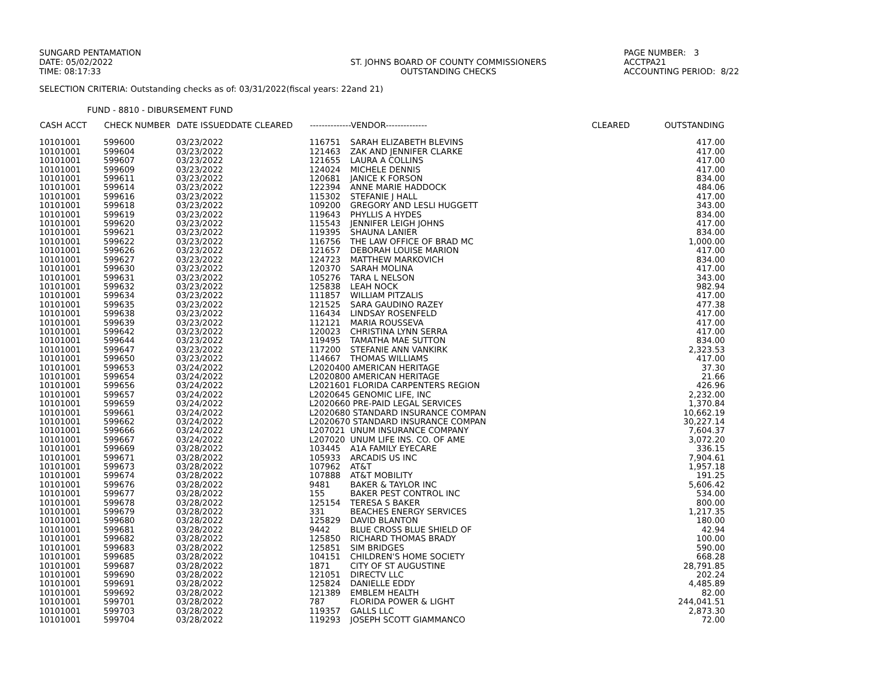SUNGARD PENTAMATION
DATE: 05/02/2022
TIME: 08:17:33
ST. JOHNS BOARD OF COUNTY COMMISSIONERS
OUTSTANDING CHECKS
PAGE NUMBER: 3
ACCTPA21
ACCOUNTING PERIOD: 8/22
SELECTION CRITERIA: Outstanding checks as of: 03/31/2022(fiscal years: 22and 21)
FUND - 8810 - DIBURSEMENT FUND
| CASH ACCT | CHECK NUMBER | DATE ISSUEDDATE CLEARED | --------------VENDOR-------------- | | CLEARED | OUTSTANDING |
| --- | --- | --- | --- | --- | --- | --- |
| 10101001 | 599600 | 03/23/2022 | 116751 | SARAH ELIZABETH BLEVINS | | 417.00 |
| 10101001 | 599604 | 03/23/2022 | 121463 | ZAK AND JENNIFER CLARKE | | 417.00 |
| 10101001 | 599607 | 03/23/2022 | 121655 | LAURA A COLLINS | | 417.00 |
| 10101001 | 599609 | 03/23/2022 | 124024 | MICHELE DENNIS | | 417.00 |
| 10101001 | 599611 | 03/23/2022 | 120681 | JANICE K FORSON | | 834.00 |
| 10101001 | 599614 | 03/23/2022 | 122394 | ANNE MARIE HADDOCK | | 484.06 |
| 10101001 | 599616 | 03/23/2022 | 115302 | STEFANIE J HALL | | 417.00 |
| 10101001 | 599618 | 03/23/2022 | 109200 | GREGORY AND LESLI HUGGETT | | 343.00 |
| 10101001 | 599619 | 03/23/2022 | 119643 | PHYLLIS A HYDES | | 834.00 |
| 10101001 | 599620 | 03/23/2022 | 115543 | JENNIFER LEIGH JOHNS | | 417.00 |
| 10101001 | 599621 | 03/23/2022 | 119395 | SHAUNA LANIER | | 834.00 |
| 10101001 | 599622 | 03/23/2022 | 116756 | THE LAW OFFICE OF BRAD MC | | 1,000.00 |
| 10101001 | 599626 | 03/23/2022 | 121657 | DEBORAH LOUISE MARION | | 417.00 |
| 10101001 | 599627 | 03/23/2022 | 124723 | MATTHEW MARKOVICH | | 834.00 |
| 10101001 | 599630 | 03/23/2022 | 120370 | SARAH MOLINA | | 417.00 |
| 10101001 | 599631 | 03/23/2022 | 105276 | TARA L NELSON | | 343.00 |
| 10101001 | 599632 | 03/23/2022 | 125838 | LEAH NOCK | | 982.94 |
| 10101001 | 599634 | 03/23/2022 | 111857 | WILLIAM PITZALIS | | 417.00 |
| 10101001 | 599635 | 03/23/2022 | 121525 | SARA GAUDINO RAZEY | | 477.38 |
| 10101001 | 599638 | 03/23/2022 | 116434 | LINDSAY ROSENFELD | | 417.00 |
| 10101001 | 599639 | 03/23/2022 | 112121 | MARIA ROUSSEVA | | 417.00 |
| 10101001 | 599642 | 03/23/2022 | 120023 | CHRISTINA LYNN SERRA | | 417.00 |
| 10101001 | 599644 | 03/23/2022 | 119495 | TAMATHA MAE SUTTON | | 834.00 |
| 10101001 | 599647 | 03/23/2022 | 117200 | STEFANIE ANN VANKIRK | | 2,323.53 |
| 10101001 | 599650 | 03/23/2022 | 114667 | THOMAS WILLIAMS | | 417.00 |
| 10101001 | 599653 | 03/24/2022 | L2020400 AMERICAN HERITAGE | | | 37.30 |
| 10101001 | 599654 | 03/24/2022 | L2020800 AMERICAN HERITAGE | | | 21.66 |
| 10101001 | 599656 | 03/24/2022 | L2021601 FLORIDA CARPENTERS REGION | | | 426.96 |
| 10101001 | 599657 | 03/24/2022 | L2020645 GENOMIC LIFE, INC | | | 2,232.00 |
| 10101001 | 599659 | 03/24/2022 | L2020660 PRE-PAID LEGAL SERVICES | | | 1,370.84 |
| 10101001 | 599661 | 03/24/2022 | L2020680 STANDARD INSURANCE COMPAN | | | 10,662.19 |
| 10101001 | 599662 | 03/24/2022 | L2020670 STANDARD INSURANCE COMPAN | | | 30,227.14 |
| 10101001 | 599666 | 03/24/2022 | L207021 | UNUM INSURANCE COMPANY | | 7,604.37 |
| 10101001 | 599667 | 03/24/2022 | L207020 | UNUM LIFE INS. CO. OF AME | | 3,072.20 |
| 10101001 | 599669 | 03/28/2022 | 103445 | A1A FAMILY EYECARE | | 336.15 |
| 10101001 | 599671 | 03/28/2022 | 105933 | ARCADIS US INC | | 7,904.61 |
| 10101001 | 599673 | 03/28/2022 | 107962 | AT&T | | 1,957.18 |
| 10101001 | 599674 | 03/28/2022 | 107888 | AT&T MOBILITY | | 191.25 |
| 10101001 | 599676 | 03/28/2022 | 9481 | BAKER & TAYLOR INC | | 5,606.42 |
| 10101001 | 599677 | 03/28/2022 | 155 | BAKER PEST CONTROL INC | | 534.00 |
| 10101001 | 599678 | 03/28/2022 | 125154 | TERESA S BAKER | | 800.00 |
| 10101001 | 599679 | 03/28/2022 | 331 | BEACHES ENERGY SERVICES | | 1,217.35 |
| 10101001 | 599680 | 03/28/2022 | 125829 | DAVID BLANTON | | 180.00 |
| 10101001 | 599681 | 03/28/2022 | 9442 | BLUE CROSS BLUE SHIELD OF | | 42.94 |
| 10101001 | 599682 | 03/28/2022 | 125850 | RICHARD THOMAS BRADY | | 100.00 |
| 10101001 | 599683 | 03/28/2022 | 125851 | SIM BRIDGES | | 590.00 |
| 10101001 | 599685 | 03/28/2022 | 104151 | CHILDREN'S HOME SOCIETY | | 668.28 |
| 10101001 | 599687 | 03/28/2022 | 1871 | CITY OF ST AUGUSTINE | | 28,791.85 |
| 10101001 | 599690 | 03/28/2022 | 121051 | DIRECTV LLC | | 202.24 |
| 10101001 | 599691 | 03/28/2022 | 125824 | DANIELLE EDDY | | 4,485.89 |
| 10101001 | 599692 | 03/28/2022 | 121389 | EMBLEM HEALTH | | 82.00 |
| 10101001 | 599701 | 03/28/2022 | 787 | FLORIDA POWER & LIGHT | | 244,041.51 |
| 10101001 | 599703 | 03/28/2022 | 119357 | GALLS LLC | | 2,873.30 |
| 10101001 | 599704 | 03/28/2022 | 119293 | JOSEPH SCOTT GIAMMANCO | | 72.00 |